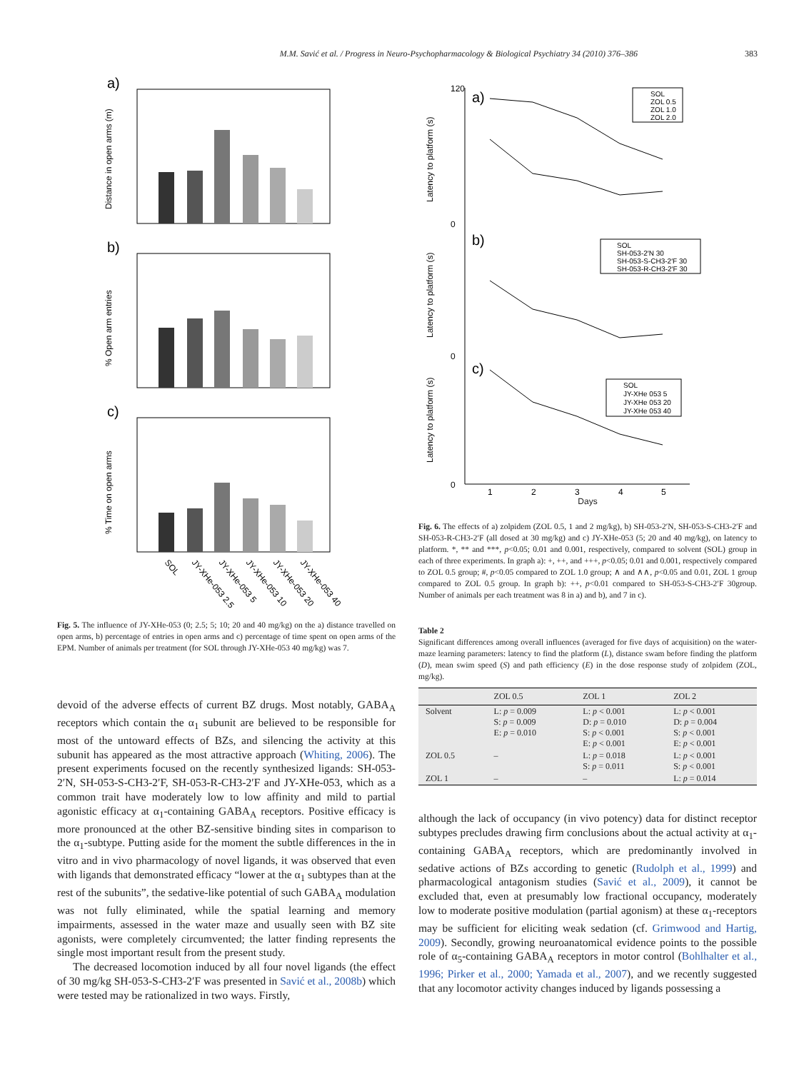M.M. Savić et al. / Progress in Neuro-Psychopharmacology & Biological Psychiatry 34 (2010) 376–386 383
a)
Distance in open arms (m)
b)
% Open arm entries
c)
% Time on open arms
SOL
JY-XHe-053 2.5
JY-XHe-053 5
JY-XHe-053 10
JY-XHe-053 20
JY-XHe-053 40
Fig. 5. The influence of JY-XHe-053 (0; 2.5; 5; 10; 20 and 40 mg/kg) on the a) distance travelled on open arms, b) percentage of entries in open arms and c) percentage of time spent on open arms of the EPM. Number of animals per treatment (for SOL through JY-XHe-053 40 mg/kg) was 7.
devoid of the adverse effects of current BZ drugs. Most notably, GABA<sub>A</sub> receptors which contain the α<sub>1</sub> subunit are believed to be responsible for most of the untoward effects of BZs, and silencing the activity at this subunit has appeared as the most attractive approach (Whiting, 2006). The present experiments focused on the recently synthesized ligands: SH-053-2′N, SH-053-S-CH3-2′F, SH-053-R-CH3-2′F and JY-XHe-053, which as a common trait have moderately low to low affinity and mild to partial agonistic efficacy at α<sub>1</sub>-containing GABA<sub>A</sub> receptors. Positive efficacy is more pronounced at the other BZ-sensitive binding sites in comparison to the α<sub>1</sub>-subtype. Putting aside for the moment the subtle differences in the in vitro and in vivo pharmacology of novel ligands, it was observed that even with ligands that demonstrated efficacy “lower at the α<sub>1</sub> subtypes than at the rest of the subunits”, the sedative-like potential of such GABA<sub>A</sub> modulation was not fully eliminated, while the spatial learning and memory impairments, assessed in the water maze and usually seen with BZ site agonists, were completely circumvented; the latter finding represents the single most important result from the present study.
The decreased locomotion induced by all four novel ligands (the effect of 30 mg/kg SH-053-S-CH3-2′F was presented in Savić et al., 2008b) which were tested may be rationalized in two ways. Firstly,
Latency to platform (s)
Latency to platform (s)
Latency to platform (s)
120
0
0
0
a)
b)
c)
SOL
ZOL 0.5
ZOL 1.0
ZOL 2.0
SOL
SH-053-2′N 30
SH-053-S-CH3-2′F 30
SH-053-R-CH3-2′F 30
SOL
JY-XHe 053 5
JY-XHe 053 20
JY-XHe 053 40
1
2
3
4
5
Days
Fig. 6. The effects of a) zolpidem (ZOL 0.5, 1 and 2 mg/kg), b) SH-053-2′N, SH-053-S-CH3-2′F and SH-053-R-CH3-2′F (all dosed at 30 mg/kg) and c) JY-XHe-053 (5; 20 and 40 mg/kg), on latency to platform. *, ** and ***, p<0.05; 0.01 and 0.001, respectively, compared to solvent (SOL) group in each of three experiments. In graph a): +, ++, and +++, p<0.05; 0.01 and 0.001, respectively compared to ZOL 0.5 group; #, p<0.05 compared to ZOL 1.0 group; ∧ and ∧∧, p<0.05 and 0.01, ZOL 1 group compared to ZOL 0.5 group. In graph b): ++, p<0.01 compared to SH-053-S-CH3-2′F 30group. Number of animals per each treatment was 8 in a) and b), and 7 in c).
Table 2
Significant differences among overall influences (averaged for five days of acquisition) on the water-maze learning parameters: latency to find the platform (L), distance swam before finding the platform (D), mean swim speed (S) and path efficiency (E) in the dose response study of zolpidem (ZOL, mg/kg).
| | ZOL 0.5 | ZOL 1 | ZOL 2 |
| --- | --- | --- | --- |
| Solvent | L: p = 0.009 S: p = 0.009 E: p = 0.010 | L: p < 0.001 D: p = 0.010 S: p < 0.001 E: p < 0.001 | L: p < 0.001 D: p = 0.004 S: p < 0.001 E: p < 0.001 |
| ZOL 0.5 | – | L: p = 0.018 S: p = 0.011 | L: p < 0.001 S: p < 0.001 |
| ZOL 1 | – | – | L: p = 0.014 |
although the lack of occupancy (in vivo potency) data for distinct receptor subtypes precludes drawing firm conclusions about the actual activity at α<sub>1</sub>-containing GABA<sub>A</sub> receptors, which are predominantly involved in sedative actions of BZs according to genetic (Rudolph et al., 1999) and pharmacological antagonism studies (Savić et al., 2009), it cannot be excluded that, even at presumably low fractional occupancy, moderately low to moderate positive modulation (partial agonism) at these α<sub>1</sub>-receptors may be sufficient for eliciting weak sedation (cf. Grimwood and Hartig, 2009). Secondly, growing neuroanatomical evidence points to the possible role of α<sub>5</sub>-containing GABA<sub>A</sub> receptors in motor control (Bohlhalter et al., 1996; Pirker et al., 2000; Yamada et al., 2007), and we recently suggested that any locomotor activity changes induced by ligands possessing a